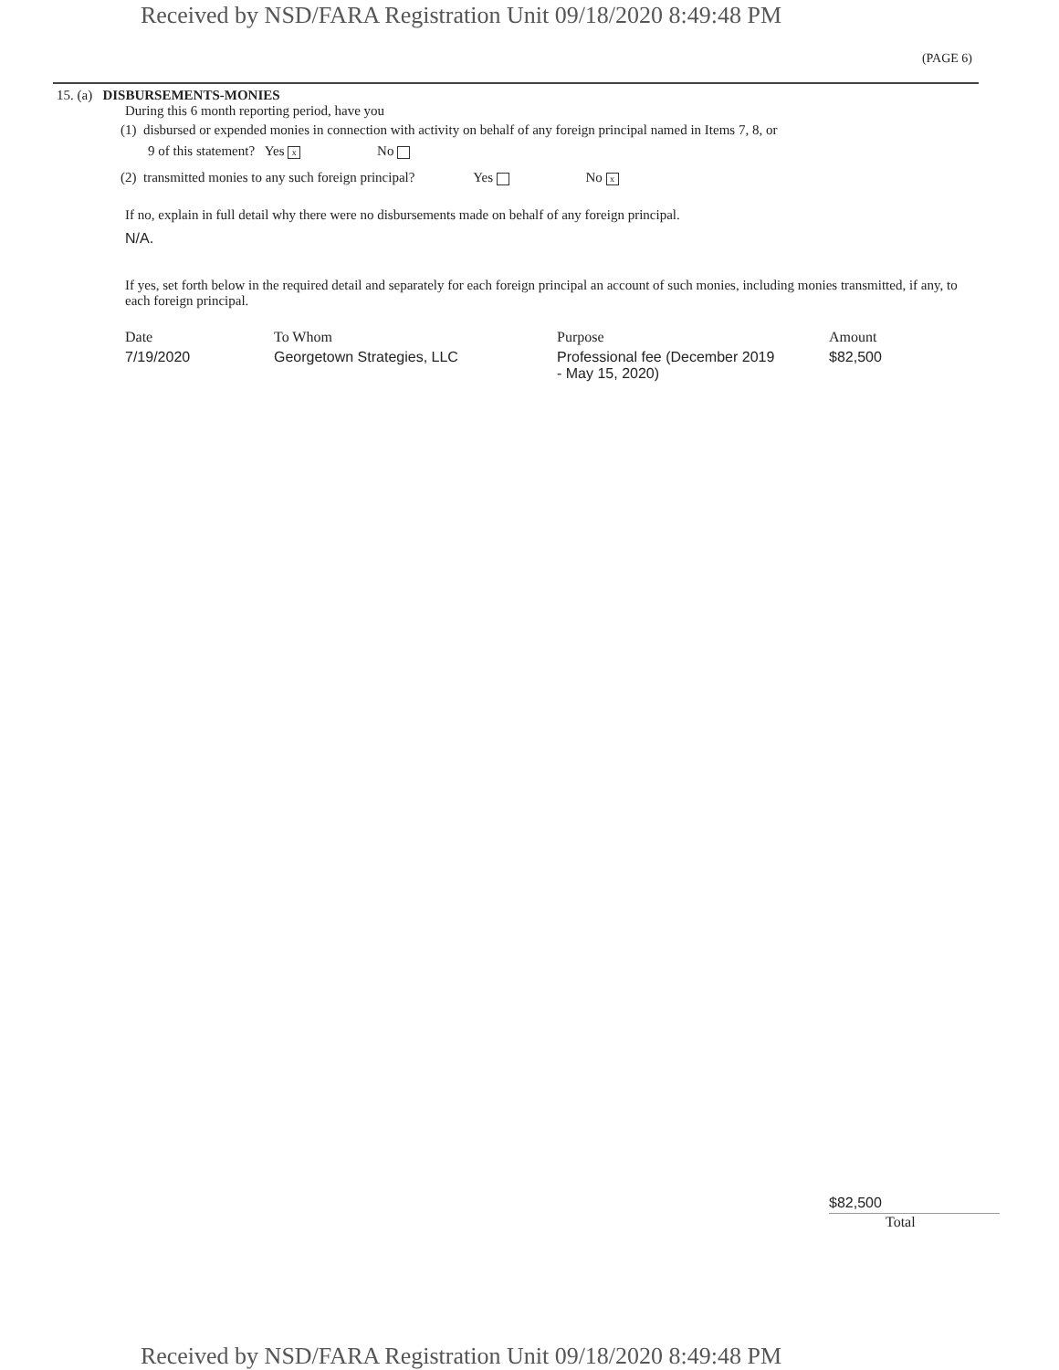Received by NSD/FARA Registration Unit 09/18/2020 8:49:48 PM
(PAGE 6)
15. (a) DISBURSEMENTS-MONIES
During this 6 month reporting period, have you
(1) disbursed or expended monies in connection with activity on behalf of any foreign principal named in Items 7, 8, or
9 of this statement? Yes x No
(2) transmitted monies to any such foreign principal? Yes No x
If no, explain in full detail why there were no disbursements made on behalf of any foreign principal.
N/A.
If yes, set forth below in the required detail and separately for each foreign principal an account of such monies, including monies transmitted, if any, to each foreign principal.
| Date | To Whom | Purpose | Amount |
| --- | --- | --- | --- |
| 7/19/2020 | Georgetown Strategies, LLC | Professional fee (December 2019 - May 15, 2020) | $82,500 |
$82,500
Total
Received by NSD/FARA Registration Unit 09/18/2020 8:49:48 PM